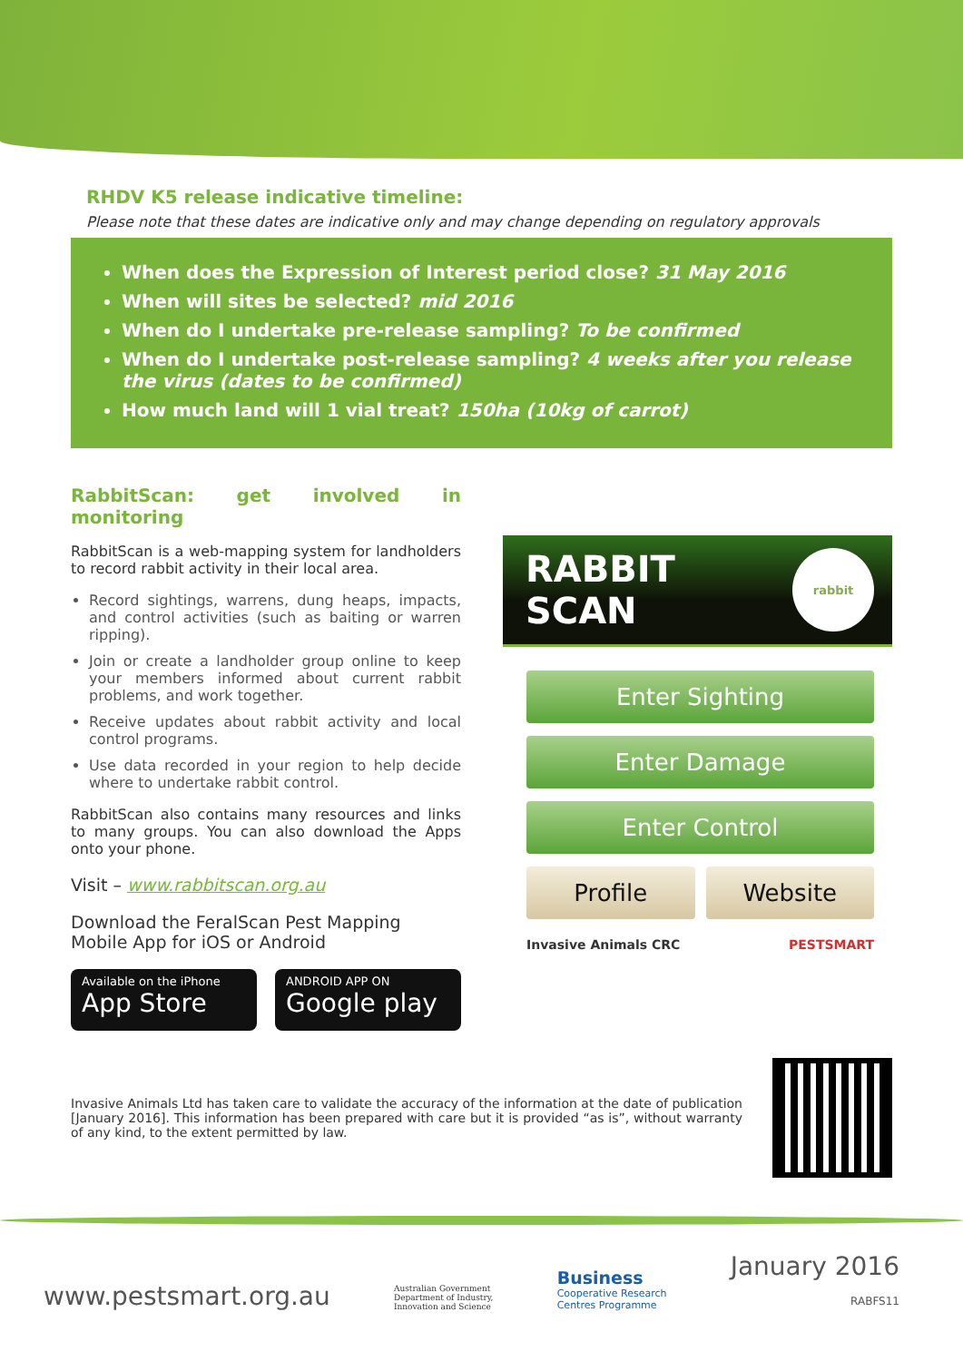RHDV K5 release indicative timeline:
Please note that these dates are indicative only and may change depending on regulatory approvals
When does the Expression of Interest period close? 31 May 2016
When will sites be selected? mid 2016
When do I undertake pre-release sampling? To be confirmed
When do I undertake post-release sampling? 4 weeks after you release the virus (dates to be confirmed)
How much land will 1 vial treat? 150ha (10kg of carrot)
RabbitScan: get involved in monitoring
RabbitScan is a web-mapping system for landholders to record rabbit activity in their local area.
Record sightings, warrens, dung heaps, impacts, and control activities (such as baiting or warren ripping).
Join or create a landholder group online to keep your members informed about current rabbit problems, and work together.
Receive updates about rabbit activity and local control programs.
Use data recorded in your region to help decide where to undertake rabbit control.
RabbitScan also contains many resources and links to many groups. You can also download the Apps onto your phone.
Visit – www.rabbitscan.org.au
Download the FeralScan Pest Mapping Mobile App for iOS or Android
Available on the iPhone
App Store
ANDROID APP ON
Google play
RABBIT SCAN
rabbit
Enter Sighting
Enter Damage
Enter Control
Profile Website
Invasive Animals CRC PESTSMART
Invasive Animals Ltd has taken care to validate the accuracy of the information at the date of publication [January 2016]. This information has been prepared with care but it is provided “as is”, without warranty of any kind, to the extent permitted by law.
www.pestsmart.org.au Australian Government
Department of Industry,
Innovation and Science Business
Cooperative Research
Centres Programme January 2016
RABFS11